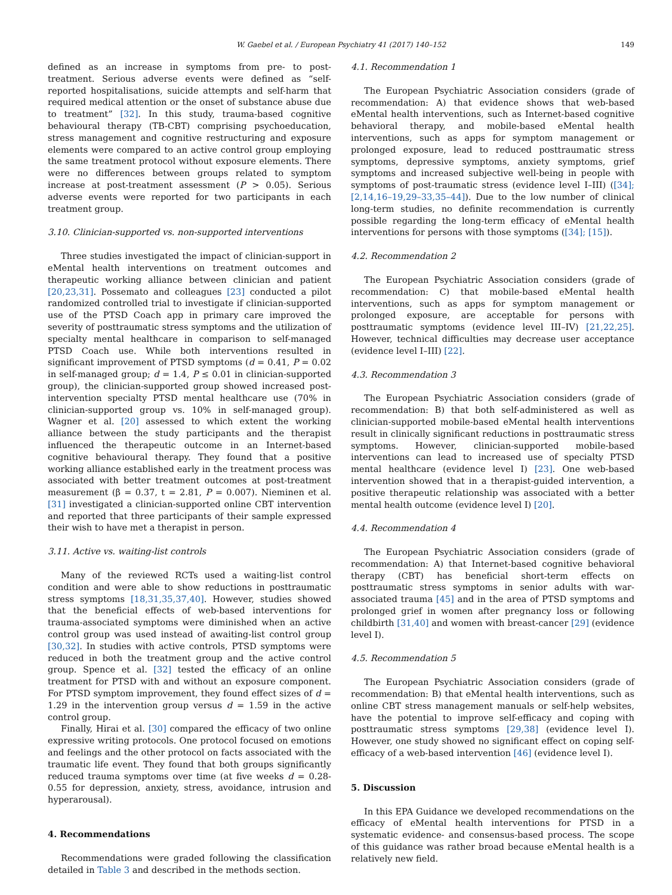W. Gaebel et al. / European Psychiatry 41 (2017) 140–152
149
defined as an increase in symptoms from pre- to post-treatment. Serious adverse events were defined as “self-reported hospitalisations, suicide attempts and self-harm that required medical attention or the onset of substance abuse due to treatment” [32]. In this study, trauma-based cognitive behavioural therapy (TB-CBT) comprising psychoeducation, stress management and cognitive restructuring and exposure elements were compared to an active control group employing the same treatment protocol without exposure elements. There were no differences between groups related to symptom increase at post-treatment assessment (P > 0.05). Serious adverse events were reported for two participants in each treatment group.
3.10. Clinician-supported vs. non-supported interventions
Three studies investigated the impact of clinician-support in eMental health interventions on treatment outcomes and therapeutic working alliance between clinician and patient [20,23,31]. Possemato and colleagues [23] conducted a pilot randomized controlled trial to investigate if clinician-supported use of the PTSD Coach app in primary care improved the severity of posttraumatic stress symptoms and the utilization of specialty mental healthcare in comparison to self-managed PTSD Coach use. While both interventions resulted in significant improvement of PTSD symptoms (d = 0.41, P = 0.02 in self-managed group; d = 1.4, P ≤ 0.01 in clinician-supported group), the clinician-supported group showed increased post-intervention specialty PTSD mental healthcare use (70% in clinician-supported group vs. 10% in self-managed group). Wagner et al. [20] assessed to which extent the working alliance between the study participants and the therapist influenced the therapeutic outcome in an Internet-based cognitive behavioural therapy. They found that a positive working alliance established early in the treatment process was associated with better treatment outcomes at post-treatment measurement (β = 0.37, t = 2.81, P = 0.007). Nieminen et al. [31] investigated a clinician-supported online CBT intervention and reported that three participants of their sample expressed their wish to have met a therapist in person.
3.11. Active vs. waiting-list controls
Many of the reviewed RCTs used a waiting-list control condition and were able to show reductions in posttraumatic stress symptoms [18,31,35,37,40]. However, studies showed that the beneficial effects of web-based interventions for trauma-associated symptoms were diminished when an active control group was used instead of awaiting-list control group [30,32]. In studies with active controls, PTSD symptoms were reduced in both the treatment group and the active control group. Spence et al. [32] tested the efficacy of an online treatment for PTSD with and without an exposure component. For PTSD symptom improvement, they found effect sizes of d = 1.29 in the intervention group versus d = 1.59 in the active control group.
Finally, Hirai et al. [30] compared the efficacy of two online expressive writing protocols. One protocol focused on emotions and feelings and the other protocol on facts associated with the traumatic life event. They found that both groups significantly reduced trauma symptoms over time (at five weeks d = 0.28-0.55 for depression, anxiety, stress, avoidance, intrusion and hyperarousal).
4. Recommendations
Recommendations were graded following the classification detailed in Table 3 and described in the methods section.
4.1. Recommendation 1
The European Psychiatric Association considers (grade of recommendation: A) that evidence shows that web-based eMental health interventions, such as Internet-based cognitive behavioral therapy, and mobile-based eMental health interventions, such as apps for symptom management or prolonged exposure, lead to reduced posttraumatic stress symptoms, depressive symptoms, anxiety symptoms, grief symptoms and increased subjective well-being in people with symptoms of post-traumatic stress (evidence level I–III) ([34]; [2,14,16–19,29–33,35–44]). Due to the low number of clinical long-term studies, no definite recommendation is currently possible regarding the long-term efficacy of eMental health interventions for persons with those symptoms ([34]; [15]).
4.2. Recommendation 2
The European Psychiatric Association considers (grade of recommendation: C) that mobile-based eMental health interventions, such as apps for symptom management or prolonged exposure, are acceptable for persons with posttraumatic symptoms (evidence level III–IV) [21,22,25]. However, technical difficulties may decrease user acceptance (evidence level I–III) [22].
4.3. Recommendation 3
The European Psychiatric Association considers (grade of recommendation: B) that both self-administered as well as clinician-supported mobile-based eMental health interventions result in clinically significant reductions in posttraumatic stress symptoms. However, clinician-supported mobile-based interventions can lead to increased use of specialty PTSD mental healthcare (evidence level I) [23]. One web-based intervention showed that in a therapist-guided intervention, a positive therapeutic relationship was associated with a better mental health outcome (evidence level I) [20].
4.4. Recommendation 4
The European Psychiatric Association considers (grade of recommendation: A) that Internet-based cognitive behavioral therapy (CBT) has beneficial short-term effects on posttraumatic stress symptoms in senior adults with war-associated trauma [45] and in the area of PTSD symptoms and prolonged grief in women after pregnancy loss or following childbirth [31,40] and women with breast-cancer [29] (evidence level I).
4.5. Recommendation 5
The European Psychiatric Association considers (grade of recommendation: B) that eMental health interventions, such as online CBT stress management manuals or self-help websites, have the potential to improve self-efficacy and coping with posttraumatic stress symptoms [29,38] (evidence level I). However, one study showed no significant effect on coping self-efficacy of a web-based intervention [46] (evidence level I).
5. Discussion
In this EPA Guidance we developed recommendations on the efficacy of eMental health interventions for PTSD in a systematic evidence- and consensus-based process. The scope of this guidance was rather broad because eMental health is a relatively new field.